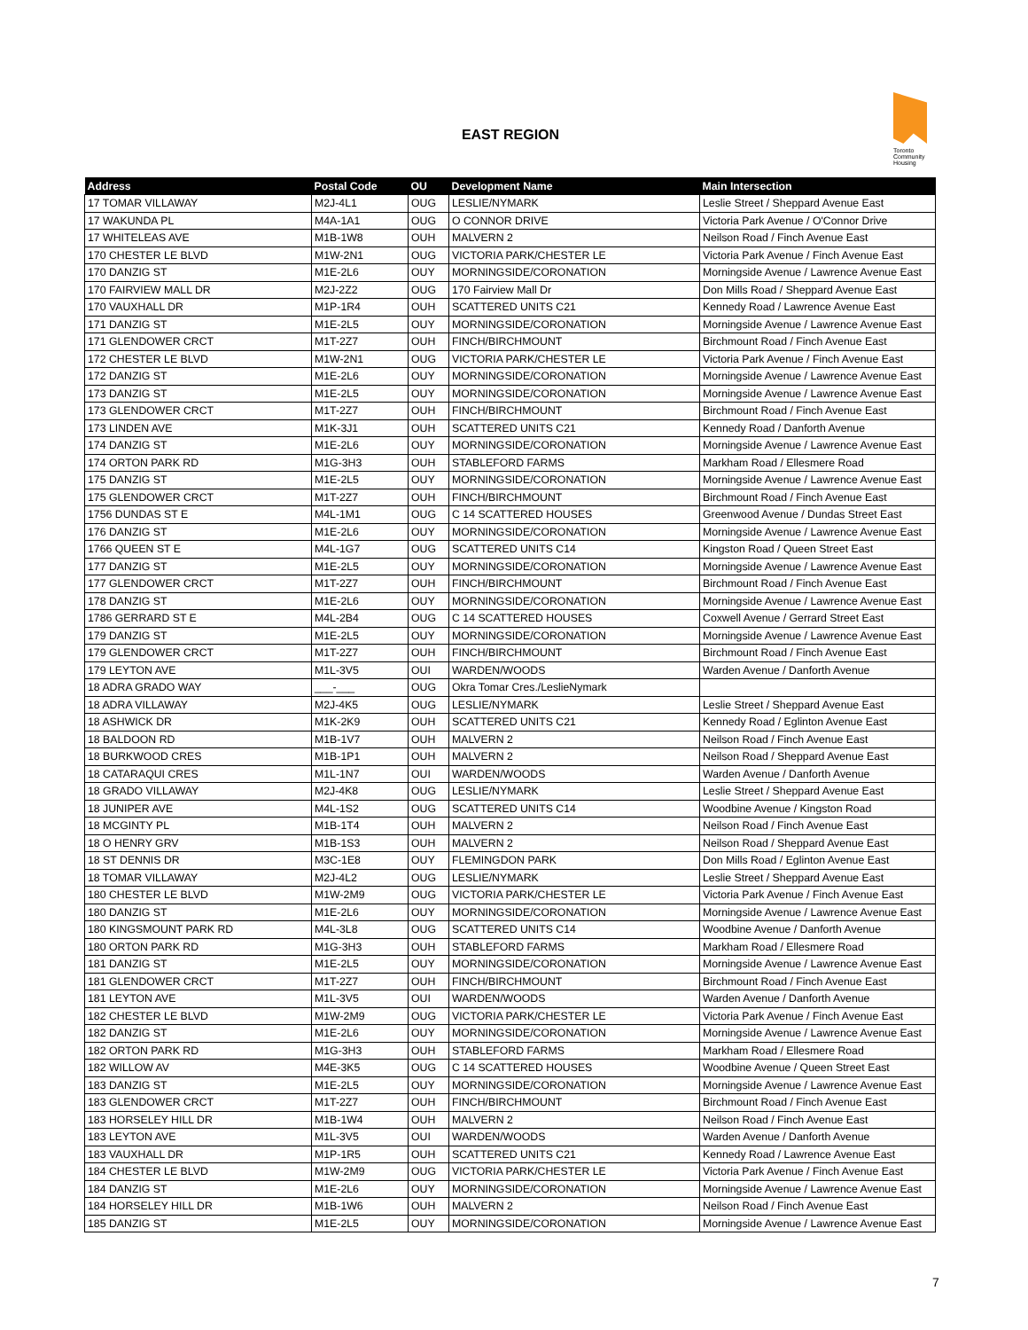EAST REGION
Toronto Community Housing
| Address | Postal Code | OU | Development Name | Main Intersection |
| --- | --- | --- | --- | --- |
| 17 TOMAR VILLAWAY | M2J-4L1 | OUG | LESLIE/NYMARK | Leslie Street / Sheppard Avenue East |
| 17 WAKUNDA PL | M4A-1A1 | OUG | O CONNOR DRIVE | Victoria Park Avenue / O'Connor Drive |
| 17 WHITELEAS AVE | M1B-1W8 | OUH | MALVERN 2 | Neilson Road / Finch Avenue East |
| 170 CHESTER LE BLVD | M1W-2N1 | OUG | VICTORIA PARK/CHESTER LE | Victoria Park Avenue / Finch Avenue East |
| 170 DANZIG ST | M1E-2L6 | OUY | MORNINGSIDE/CORONATION | Morningside Avenue / Lawrence Avenue East |
| 170 FAIRVIEW MALL DR | M2J-2Z2 | OUG | 170 Fairview Mall Dr | Don Mills Road / Sheppard Avenue East |
| 170 VAUXHALL DR | M1P-1R4 | OUH | SCATTERED UNITS C21 | Kennedy Road / Lawrence Avenue East |
| 171 DANZIG ST | M1E-2L5 | OUY | MORNINGSIDE/CORONATION | Morningside Avenue / Lawrence Avenue East |
| 171 GLENDOWER CRCT | M1T-2Z7 | OUH | FINCH/BIRCHMOUNT | Birchmount Road / Finch Avenue East |
| 172 CHESTER LE BLVD | M1W-2N1 | OUG | VICTORIA PARK/CHESTER LE | Victoria Park Avenue / Finch Avenue East |
| 172 DANZIG ST | M1E-2L6 | OUY | MORNINGSIDE/CORONATION | Morningside Avenue / Lawrence Avenue East |
| 173 DANZIG ST | M1E-2L5 | OUY | MORNINGSIDE/CORONATION | Morningside Avenue / Lawrence Avenue East |
| 173 GLENDOWER CRCT | M1T-2Z7 | OUH | FINCH/BIRCHMOUNT | Birchmount Road / Finch Avenue East |
| 173 LINDEN AVE | M1K-3J1 | OUH | SCATTERED UNITS C21 | Kennedy Road / Danforth Avenue |
| 174 DANZIG ST | M1E-2L6 | OUY | MORNINGSIDE/CORONATION | Morningside Avenue / Lawrence Avenue East |
| 174 ORTON PARK RD | M1G-3H3 | OUH | STABLEFORD FARMS | Markham Road / Ellesmere Road |
| 175 DANZIG ST | M1E-2L5 | OUY | MORNINGSIDE/CORONATION | Morningside Avenue / Lawrence Avenue East |
| 175 GLENDOWER CRCT | M1T-2Z7 | OUH | FINCH/BIRCHMOUNT | Birchmount Road / Finch Avenue East |
| 1756 DUNDAS ST E | M4L-1M1 | OUG | C 14 SCATTERED HOUSES | Greenwood Avenue / Dundas Street East |
| 176 DANZIG ST | M1E-2L6 | OUY | MORNINGSIDE/CORONATION | Morningside Avenue / Lawrence Avenue East |
| 1766 QUEEN ST E | M4L-1G7 | OUG | SCATTERED UNITS C14 | Kingston Road / Queen Street East |
| 177 DANZIG ST | M1E-2L5 | OUY | MORNINGSIDE/CORONATION | Morningside Avenue / Lawrence Avenue East |
| 177 GLENDOWER CRCT | M1T-2Z7 | OUH | FINCH/BIRCHMOUNT | Birchmount Road / Finch Avenue East |
| 178 DANZIG ST | M1E-2L6 | OUY | MORNINGSIDE/CORONATION | Morningside Avenue / Lawrence Avenue East |
| 1786 GERRARD ST E | M4L-2B4 | OUG | C 14 SCATTERED HOUSES | Coxwell Avenue / Gerrard Street East |
| 179 DANZIG ST | M1E-2L5 | OUY | MORNINGSIDE/CORONATION | Morningside Avenue / Lawrence Avenue East |
| 179 GLENDOWER CRCT | M1T-2Z7 | OUH | FINCH/BIRCHMOUNT | Birchmount Road / Finch Avenue East |
| 179 LEYTON AVE | M1L-3V5 | OUI | WARDEN/WOODS | Warden Avenue / Danforth Avenue |
| 18 ADRA GRADO WAY | ___-___ | OUG | Okra Tomar Cres./LeslieNymark | |
| 18 ADRA VILLAWAY | M2J-4K5 | OUG | LESLIE/NYMARK | Leslie Street / Sheppard Avenue East |
| 18 ASHWICK DR | M1K-2K9 | OUH | SCATTERED UNITS C21 | Kennedy Road / Eglinton Avenue East |
| 18 BALDOON RD | M1B-1V7 | OUH | MALVERN 2 | Neilson Road / Finch Avenue East |
| 18 BURKWOOD CRES | M1B-1P1 | OUH | MALVERN 2 | Neilson Road / Sheppard Avenue East |
| 18 CATARAQUI CRES | M1L-1N7 | OUI | WARDEN/WOODS | Warden Avenue / Danforth Avenue |
| 18 GRADO VILLAWAY | M2J-4K8 | OUG | LESLIE/NYMARK | Leslie Street / Sheppard Avenue East |
| 18 JUNIPER AVE | M4L-1S2 | OUG | SCATTERED UNITS C14 | Woodbine Avenue / Kingston Road |
| 18 MCGINTY PL | M1B-1T4 | OUH | MALVERN 2 | Neilson Road / Finch Avenue East |
| 18 O HENRY GRV | M1B-1S3 | OUH | MALVERN 2 | Neilson Road / Sheppard Avenue East |
| 18 ST DENNIS DR | M3C-1E8 | OUY | FLEMINGDON PARK | Don Mills Road / Eglinton Avenue East |
| 18 TOMAR VILLAWAY | M2J-4L2 | OUG | LESLIE/NYMARK | Leslie Street / Sheppard Avenue East |
| 180 CHESTER LE BLVD | M1W-2M9 | OUG | VICTORIA PARK/CHESTER LE | Victoria Park Avenue / Finch Avenue East |
| 180 DANZIG ST | M1E-2L6 | OUY | MORNINGSIDE/CORONATION | Morningside Avenue / Lawrence Avenue East |
| 180 KINGSMOUNT PARK RD | M4L-3L8 | OUG | SCATTERED UNITS C14 | Woodbine Avenue / Danforth Avenue |
| 180 ORTON PARK RD | M1G-3H3 | OUH | STABLEFORD FARMS | Markham Road / Ellesmere Road |
| 181 DANZIG ST | M1E-2L5 | OUY | MORNINGSIDE/CORONATION | Morningside Avenue / Lawrence Avenue East |
| 181 GLENDOWER CRCT | M1T-2Z7 | OUH | FINCH/BIRCHMOUNT | Birchmount Road / Finch Avenue East |
| 181 LEYTON AVE | M1L-3V5 | OUI | WARDEN/WOODS | Warden Avenue / Danforth Avenue |
| 182 CHESTER LE BLVD | M1W-2M9 | OUG | VICTORIA PARK/CHESTER LE | Victoria Park Avenue / Finch Avenue East |
| 182 DANZIG ST | M1E-2L6 | OUY | MORNINGSIDE/CORONATION | Morningside Avenue / Lawrence Avenue East |
| 182 ORTON PARK RD | M1G-3H3 | OUH | STABLEFORD FARMS | Markham Road / Ellesmere Road |
| 182 WILLOW AV | M4E-3K5 | OUG | C 14 SCATTERED HOUSES | Woodbine Avenue / Queen Street East |
| 183 DANZIG ST | M1E-2L5 | OUY | MORNINGSIDE/CORONATION | Morningside Avenue / Lawrence Avenue East |
| 183 GLENDOWER CRCT | M1T-2Z7 | OUH | FINCH/BIRCHMOUNT | Birchmount Road / Finch Avenue East |
| 183 HORSELEY HILL DR | M1B-1W4 | OUH | MALVERN 2 | Neilson Road / Finch Avenue East |
| 183 LEYTON AVE | M1L-3V5 | OUI | WARDEN/WOODS | Warden Avenue / Danforth Avenue |
| 183 VAUXHALL DR | M1P-1R5 | OUH | SCATTERED UNITS C21 | Kennedy Road / Lawrence Avenue East |
| 184 CHESTER LE BLVD | M1W-2M9 | OUG | VICTORIA PARK/CHESTER LE | Victoria Park Avenue / Finch Avenue East |
| 184 DANZIG ST | M1E-2L6 | OUY | MORNINGSIDE/CORONATION | Morningside Avenue / Lawrence Avenue East |
| 184 HORSELEY HILL DR | M1B-1W6 | OUH | MALVERN 2 | Neilson Road / Finch Avenue East |
| 185 DANZIG ST | M1E-2L5 | OUY | MORNINGSIDE/CORONATION | Morningside Avenue / Lawrence Avenue East |
7